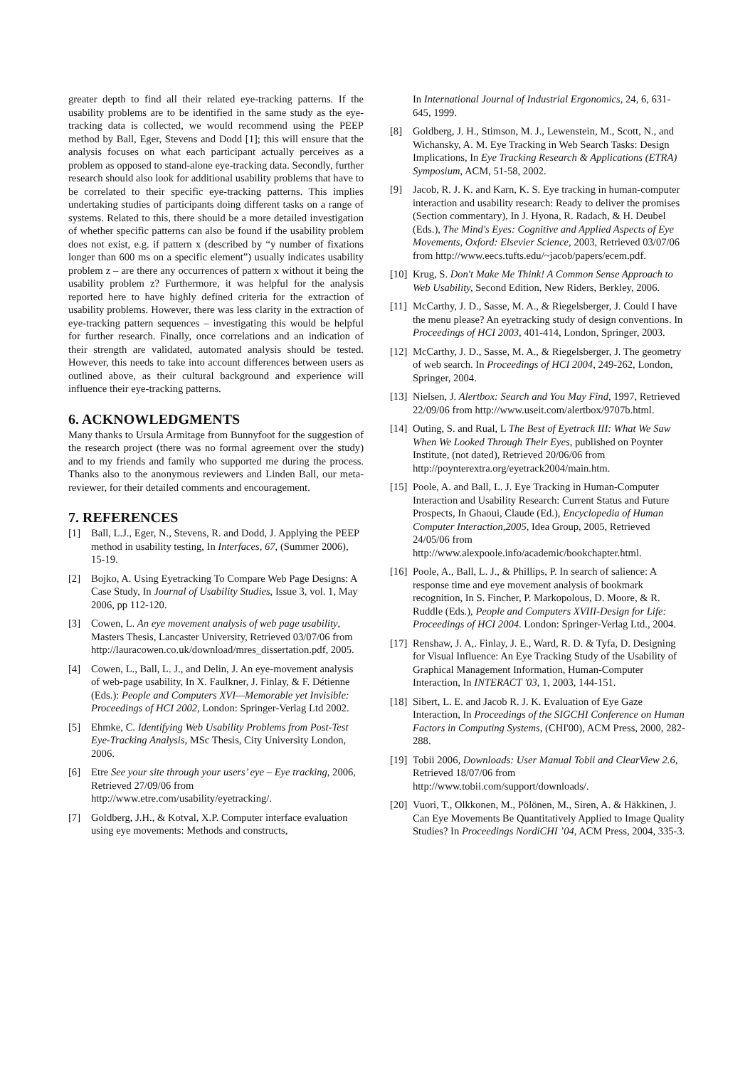greater depth to find all their related eye-tracking patterns. If the usability problems are to be identified in the same study as the eye-tracking data is collected, we would recommend using the PEEP method by Ball, Eger, Stevens and Dodd [1]; this will ensure that the analysis focuses on what each participant actually perceives as a problem as opposed to stand-alone eye-tracking data. Secondly, further research should also look for additional usability problems that have to be correlated to their specific eye-tracking patterns. This implies undertaking studies of participants doing different tasks on a range of systems. Related to this, there should be a more detailed investigation of whether specific patterns can also be found if the usability problem does not exist, e.g. if pattern x (described by “y number of fixations longer than 600 ms on a specific element”) usually indicates usability problem z – are there any occurrences of pattern x without it being the usability problem z? Furthermore, it was helpful for the analysis reported here to have highly defined criteria for the extraction of usability problems. However, there was less clarity in the extraction of eye-tracking pattern sequences – investigating this would be helpful for further research. Finally, once correlations and an indication of their strength are validated, automated analysis should be tested. However, this needs to take into account differences between users as outlined above, as their cultural background and experience will influence their eye-tracking patterns.
6. ACKNOWLEDGMENTS
Many thanks to Ursula Armitage from Bunnyfoot for the suggestion of the research project (there was no formal agreement over the study) and to my friends and family who supported me during the process. Thanks also to the anonymous reviewers and Linden Ball, our meta-reviewer, for their detailed comments and encouragement.
7. REFERENCES
[1] Ball, L.J., Eger, N., Stevens, R. and Dodd, J. Applying the PEEP method in usability testing, In Interfaces, 67, (Summer 2006), 15-19.
[2] Bojko, A. Using Eyetracking To Compare Web Page Designs: A Case Study, In Journal of Usability Studies, Issue 3, vol. 1, May 2006, pp 112-120.
[3] Cowen, L. An eye movement analysis of web page usability, Masters Thesis, Lancaster University, Retrieved 03/07/06 from http://lauracowen.co.uk/download/mres_dissertation.pdf, 2005.
[4] Cowen, L., Ball, L. J., and Delin, J. An eye-movement analysis of web-page usability, In X. Faulkner, J. Finlay, & F. Détienne (Eds.): People and Computers XVI—Memorable yet Invisible: Proceedings of HCI 2002, London: Springer-Verlag Ltd 2002.
[5] Ehmke, C. Identifying Web Usability Problems from Post-Test Eye-Tracking Analysis, MSc Thesis, City University London, 2006.
[6] Etre See your site through your users’ eye – Eye tracking, 2006, Retrieved 27/09/06 from http://www.etre.com/usability/eyetracking/.
[7] Goldberg, J.H., & Kotval, X.P. Computer interface evaluation using eye movements: Methods and constructs,
In International Journal of Industrial Ergonomics, 24, 6, 631-645, 1999.
[8] Goldberg, J. H., Stimson, M. J., Lewenstein, M., Scott, N., and Wichansky, A. M. Eye Tracking in Web Search Tasks: Design Implications, In Eye Tracking Research & Applications (ETRA) Symposium, ACM, 51-58, 2002.
[9] Jacob, R. J. K. and Karn, K. S. Eye tracking in human-computer interaction and usability research: Ready to deliver the promises (Section commentary), In J. Hyona, R. Radach, & H. Deubel (Eds.), The Mind's Eyes: Cognitive and Applied Aspects of Eye Movements, Oxford: Elsevier Science, 2003, Retrieved 03/07/06 from http://www.eecs.tufts.edu/~jacob/papers/ecem.pdf.
[10] Krug, S. Don't Make Me Think! A Common Sense Approach to Web Usability, Second Edition, New Riders, Berkley, 2006.
[11] McCarthy, J. D., Sasse, M. A., & Riegelsberger, J. Could I have the menu please? An eyetracking study of design conventions. In Proceedings of HCI 2003, 401-414, London, Springer, 2003.
[12] McCarthy, J. D., Sasse, M. A., & Riegelsberger, J. The geometry of web search. In Proceedings of HCI 2004, 249-262, London, Springer, 2004.
[13] Nielsen, J. Alertbox: Search and You May Find, 1997, Retrieved 22/09/06 from http://www.useit.com/alertbox/9707b.html.
[14] Outing, S. and Rual, L The Best of Eyetrack III: What We Saw When We Looked Through Their Eyes, published on Poynter Institute, (not dated), Retrieved 20/06/06 from http://poynterextra.org/eyetrack2004/main.htm.
[15] Poole, A. and Ball, L. J. Eye Tracking in Human-Computer Interaction and Usability Research: Current Status and Future Prospects, In Ghaoui, Claude (Ed.), Encyclopedia of Human Computer Interaction,2005, Idea Group, 2005, Retrieved 24/05/06 from http://www.alexpoole.info/academic/bookchapter.html.
[16] Poole, A., Ball, L. J., & Phillips, P. In search of salience: A response time and eye movement analysis of bookmark recognition, In S. Fincher, P. Markopolous, D. Moore, & R. Ruddle (Eds.), People and Computers XVIII-Design for Life: Proceedings of HCI 2004. London: Springer-Verlag Ltd., 2004.
[17] Renshaw, J. A,. Finlay, J. E., Ward, R. D. & Tyfa, D. Designing for Visual Influence: An Eye Tracking Study of the Usability of Graphical Management Information, Human-Computer Interaction, In INTERACT '03, 1, 2003, 144-151.
[18] Sibert, L. E. and Jacob R. J. K. Evaluation of Eye Gaze Interaction, In Proceedings of the SIGCHI Conference on Human Factors in Computing Systems, (CHI'00), ACM Press, 2000, 282- 288.
[19] Tobii 2006, Downloads: User Manual Tobii and ClearView 2.6, Retrieved 18/07/06 from http://www.tobii.com/support/downloads/.
[20] Vuori, T., Olkkonen, M., Pölönen, M., Siren, A. & Häkkinen, J. Can Eye Movements Be Quantitatively Applied to Image Quality Studies? In Proceedings NordiCHI ’04, ACM Press, 2004, 335-3.